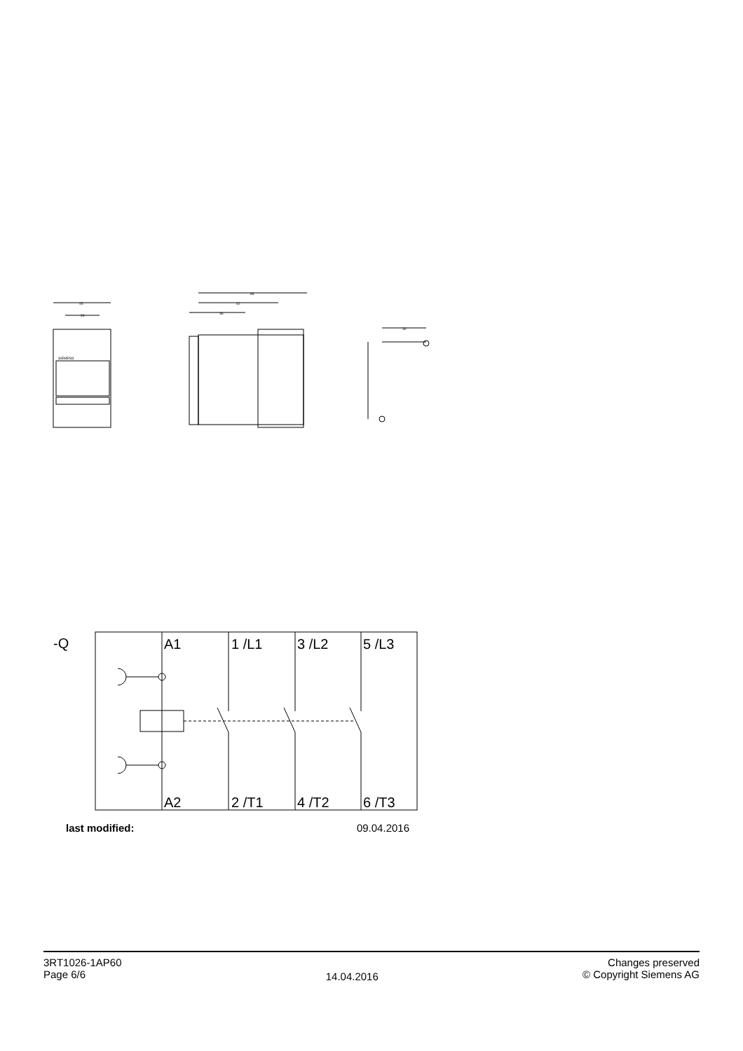45
26
86
62
36
30
SIEMENS
-Q
A1
1 /L1
3 /L2
5 /L3
A2
2 /T1
4 /T2
6 /T3
last modified: 09.04.2016
3RT1026-1AP60
Page 6/6
14.04.2016
Changes preserved
© Copyright Siemens AG